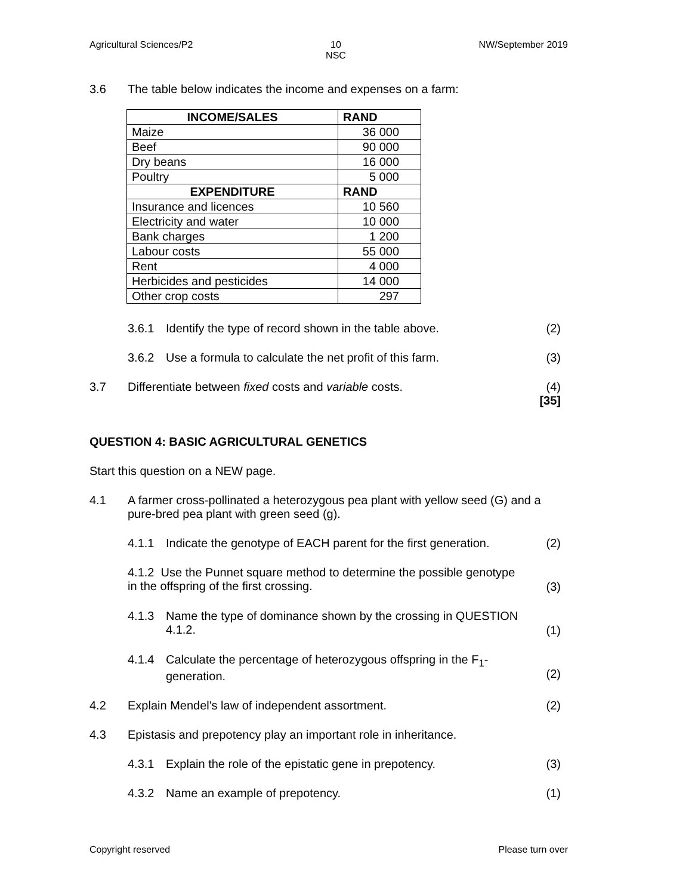Agricultural Sciences/P2 10
NSC NW/September 2019
3.6 The table below indicates the income and expenses on a farm:
| INCOME/SALES | RAND |
| --- | --- |
| Maize | 36 000 |
| Beef | 90 000 |
| Dry beans | 16 000 |
| Poultry | 5 000 |
| EXPENDITURE | RAND |
| Insurance and licences | 10 560 |
| Electricity and water | 10 000 |
| Bank charges | 1 200 |
| Labour costs | 55 000 |
| Rent | 4 000 |
| Herbicides and pesticides | 14 000 |
| Other crop costs | 297 |
3.6.1 Identify the type of record shown in the table above. (2)
3.6.2 Use a formula to calculate the net profit of this farm. (3)
3.7 Differentiate between fixed costs and variable costs. (4)
[35]
QUESTION 4: BASIC AGRICULTURAL GENETICS
Start this question on a NEW page.
4.1 A farmer cross-pollinated a heterozygous pea plant with yellow seed (G) and a pure-bred pea plant with green seed (g).
4.1.1 Indicate the genotype of EACH parent for the first generation. (2)
4.1.2 Use the Punnet square method to determine the possible genotype in the offspring of the first crossing. (3)
4.1.3 Name the type of dominance shown by the crossing in QUESTION 4.1.2. (1)
4.1.4 Calculate the percentage of heterozygous offspring in the F<sub>1</sub>-generation. (2)
4.2 Explain Mendel's law of independent assortment. (2)
4.3 Epistasis and prepotency play an important role in inheritance.
4.3.1 Explain the role of the epistatic gene in prepotency. (3)
4.3.2 Name an example of prepotency. (1)
Copyright reserved Please turn over